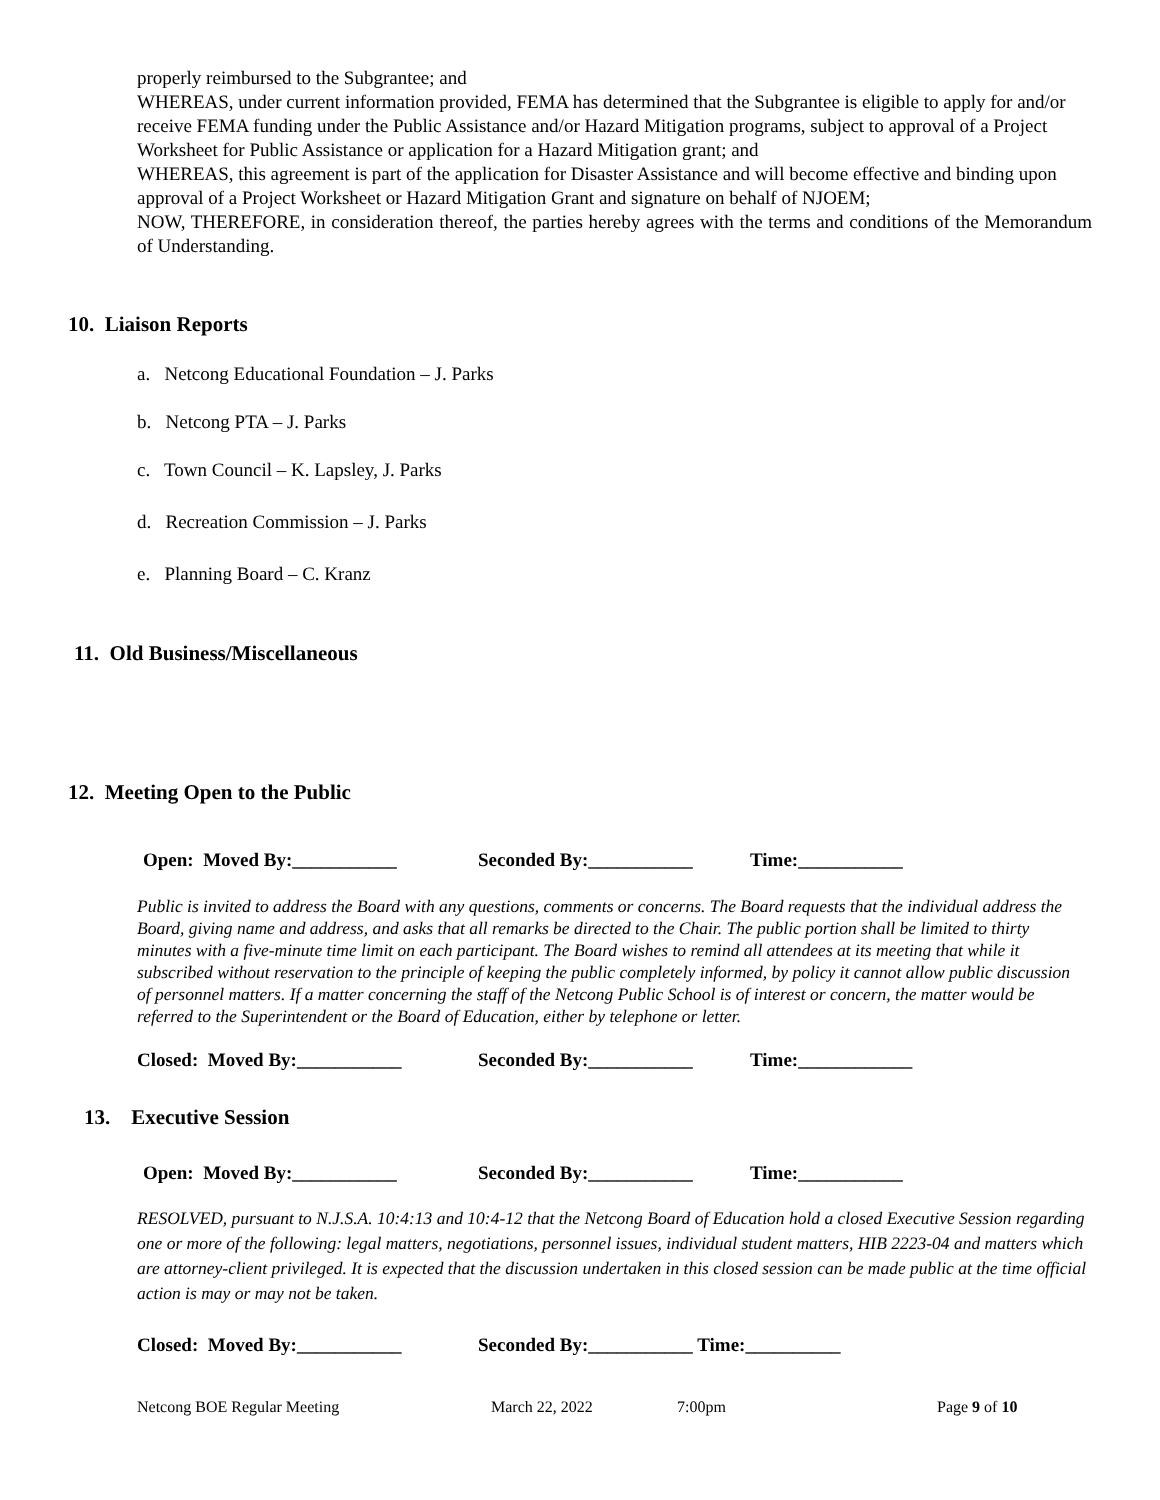properly reimbursed to the Subgrantee; and
WHEREAS, under current information provided, FEMA has determined that the Subgrantee is eligible to apply for and/or receive FEMA funding under the Public Assistance and/or Hazard Mitigation programs, subject to approval of a Project Worksheet for Public Assistance or application for a Hazard Mitigation grant; and
WHEREAS, this agreement is part of the application for Disaster Assistance and will become effective and binding upon approval of a Project Worksheet or Hazard Mitigation Grant and signature on behalf of NJOEM;
NOW, THEREFORE, in consideration thereof, the parties hereby agrees with the terms and conditions of the Memorandum of Understanding.
10. Liaison Reports
a. Netcong Educational Foundation – J. Parks
b. Netcong PTA – J. Parks
c. Town Council – K. Lapsley, J. Parks
d. Recreation Commission – J. Parks
e. Planning Board – C. Kranz
11. Old Business/Miscellaneous
12. Meeting Open to the Public
Open: Moved By:___________ Seconded By:___________ Time:___________
Public is invited to address the Board with any questions, comments or concerns. The Board requests that the individual address the Board, giving name and address, and asks that all remarks be directed to the Chair. The public portion shall be limited to thirty minutes with a five-minute time limit on each participant. The Board wishes to remind all attendees at its meeting that while it subscribed without reservation to the principle of keeping the public completely informed, by policy it cannot allow public discussion of personnel matters. If a matter concerning the staff of the Netcong Public School is of interest or concern, the matter would be referred to the Superintendent or the Board of Education, either by telephone or letter.
Closed: Moved By:___________ Seconded By:___________ Time:____________
13. Executive Session
Open: Moved By:___________ Seconded By:___________ Time:___________
RESOLVED, pursuant to N.J.S.A. 10:4:13 and 10:4-12 that the Netcong Board of Education hold a closed Executive Session regarding one or more of the following: legal matters, negotiations, personnel issues, individual student matters, HIB 2223-04 and matters which are attorney-client privileged. It is expected that the discussion undertaken in this closed session can be made public at the time official action is may or may not be taken.
Closed: Moved By:___________ Seconded By:___________ Time:__________
Netcong BOE Regular Meeting March 22, 2022 7:00pm Page 9 of 10